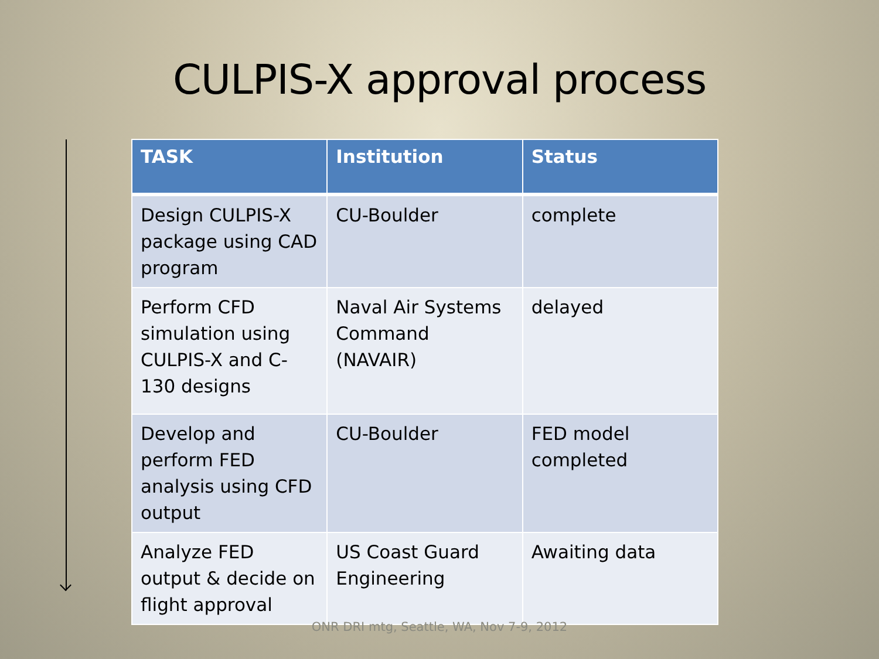CULPIS-X approval process
| TASK | Institution | Status |
| --- | --- | --- |
| Design CULPIS-X package using CAD program | CU-Boulder | complete |
| Perform CFD simulation using CULPIS-X and C-130 designs | Naval Air Systems Command (NAVAIR) | delayed |
| Develop and perform FED analysis using CFD output | CU-Boulder | FED model completed |
| Analyze FED output & decide on flight approval | US Coast Guard Engineering | Awaiting data |
ONR DRI mtg, Seattle, WA, Nov 7-9, 2012